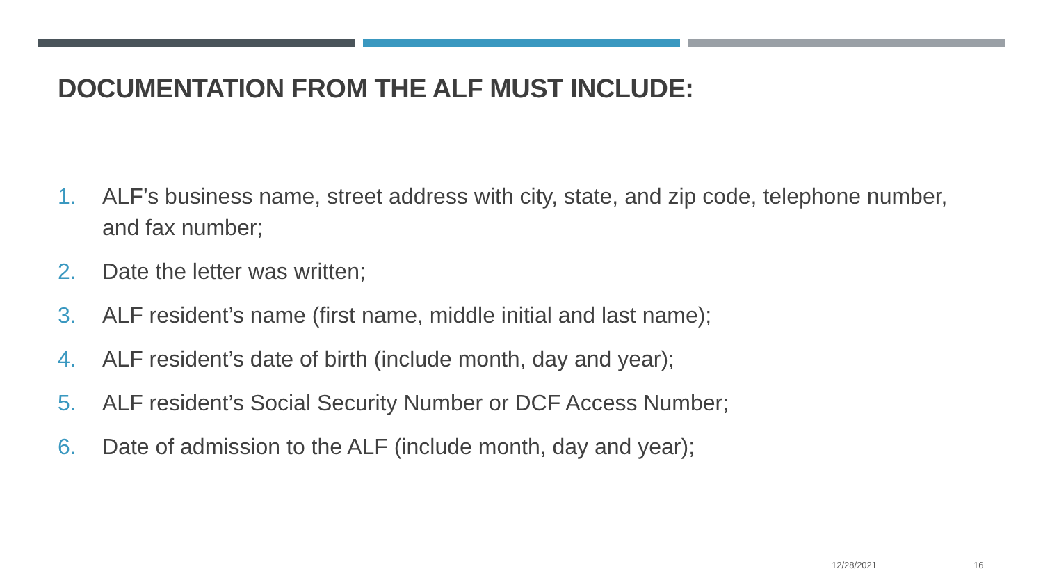DOCUMENTATION FROM THE ALF MUST INCLUDE:
1. ALF’s business name, street address with city, state, and zip code, telephone number, and fax number;
2. Date the letter was written;
3. ALF resident’s name (first name, middle initial and last name);
4. ALF resident’s date of birth (include month, day and year);
5. ALF resident’s Social Security Number or DCF Access Number;
6. Date of admission to the ALF (include month, day and year);
12/28/2021 16